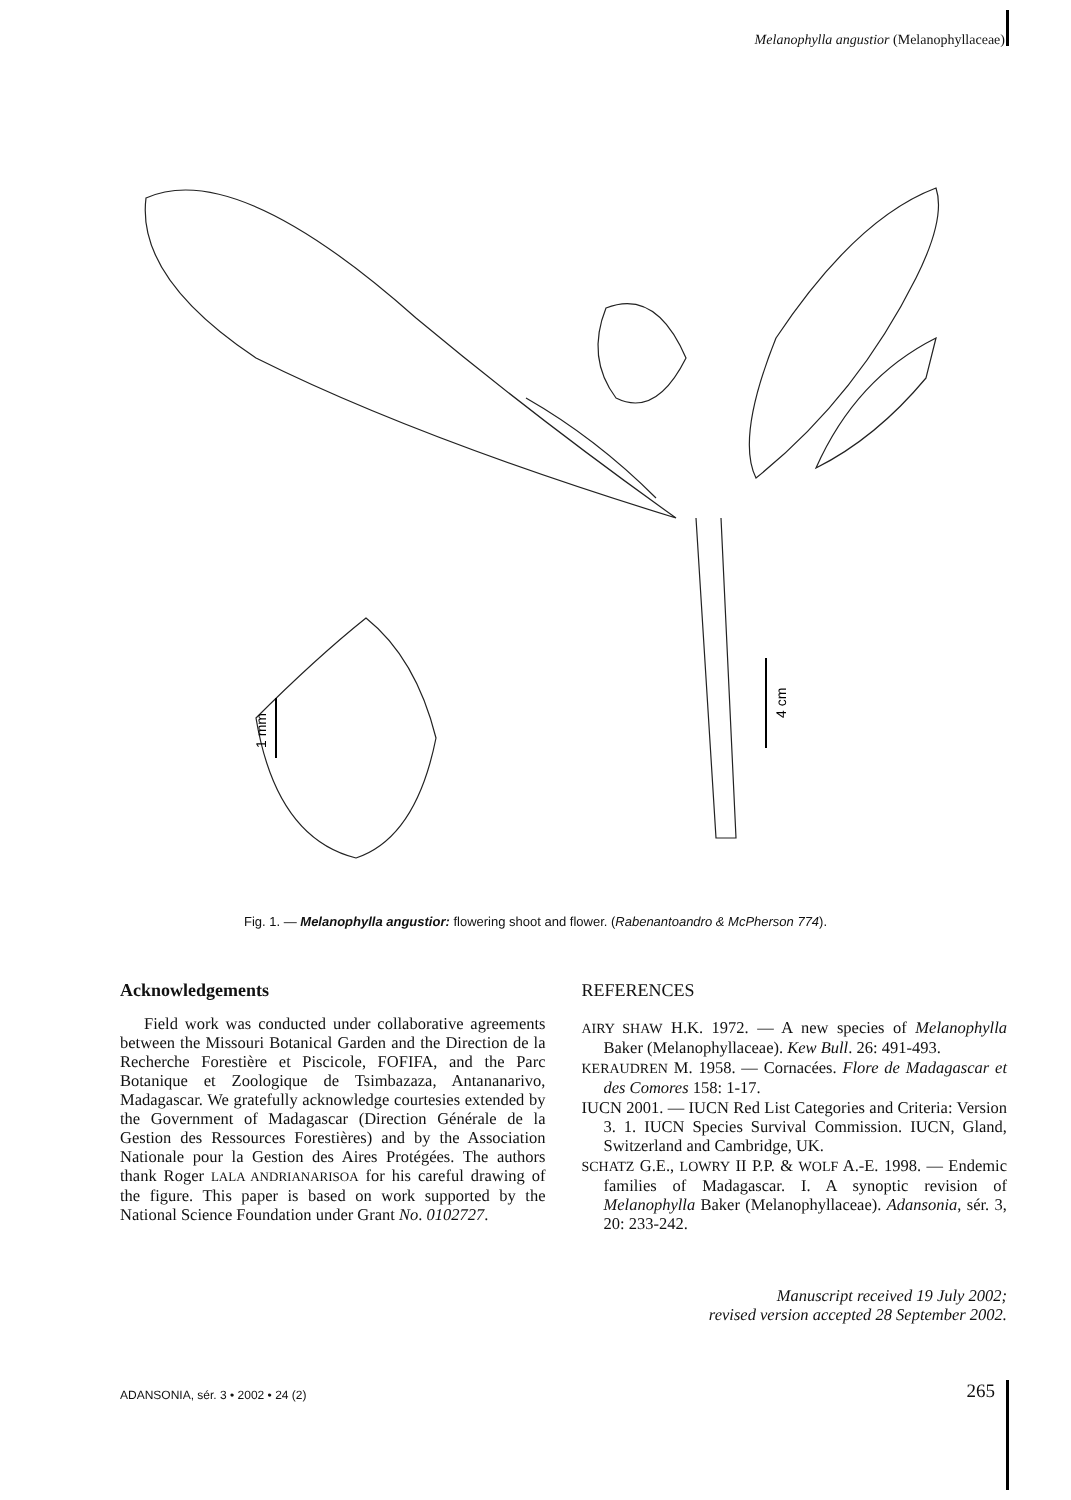Melanophylla angustior (Melanophyllaceae)
1 mm
4 cm
Fig. 1. — Melanophylla angustior: flowering shoot and flower. (Rabenantoandro & McPherson 774).
Acknowledgements
Field work was conducted under collaborative agreements between the Missouri Botanical Garden and the Direction de la Recherche Forestière et Piscicole, FOFIFA, and the Parc Botanique et Zoologique de Tsimbazaza, Antananarivo, Madagascar. We gratefully acknowledge courtesies extended by the Government of Madagascar (Direction Générale de la Gestion des Ressources Forestières) and by the Association Nationale pour la Gestion des Aires Protégées. The authors thank Roger LALA ANDRIANARISOA for his careful drawing of the figure. This paper is based on work supported by the National Science Foundation under Grant No. 0102727.
REFERENCES
AIRY SHAW H.K. 1972. — A new species of Melanophylla Baker (Melanophyllaceae). Kew Bull. 26: 491-493.
KERAUDREN M. 1958. — Cornacées. Flore de Madagascar et des Comores 158: 1-17.
IUCN 2001. — IUCN Red List Categories and Criteria: Version 3. 1. IUCN Species Survival Commission. IUCN, Gland, Switzerland and Cambridge, UK.
SCHATZ G.E., LOWRY II P.P. & WOLF A.-E. 1998. — Endemic families of Madagascar. I. A synoptic revision of Melanophylla Baker (Melanophyllaceae). Adansonia, sér. 3, 20: 233-242.
Manuscript received 19 July 2002;
revised version accepted 28 September 2002.
ADANSONIA, sér. 3 • 2002 • 24 (2) 265